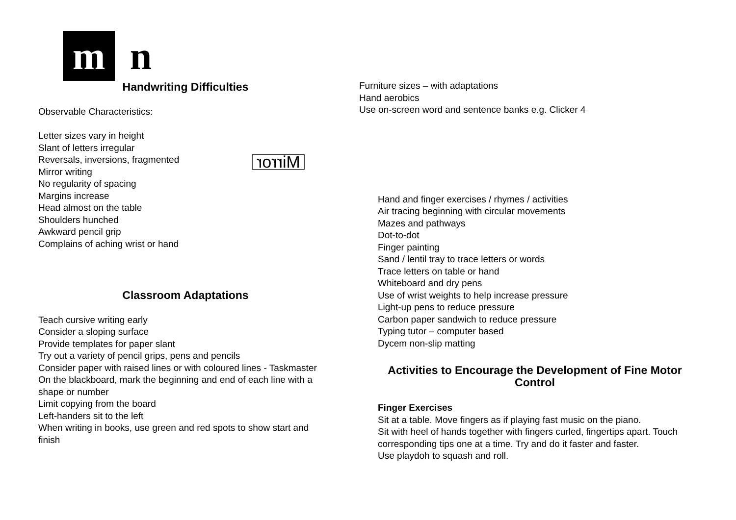m n
Handwriting Difficulties
Observable Characteristics:
Letter sizes vary in height
Slant of letters irregular
Reversals, inversions, fragmented
Mirror writing
No regularity of spacing
Margins increase
Head almost on the table
Shoulders hunched
Awkward pencil grip
Complains of aching wrist or hand
Mirror
Classroom Adaptations
Teach cursive writing early
Consider a sloping surface
Provide templates for paper slant
Try out a variety of pencil grips, pens and pencils
Consider paper with raised lines or with coloured lines - Taskmaster
On the blackboard, mark the beginning and end of each line with a shape or number
Limit copying from the board
Left-handers sit to the left
When writing in books, use green and red spots to show start and finish
Furniture sizes – with adaptations
Hand aerobics
Use on-screen word and sentence banks e.g. Clicker 4
Hand and finger exercises / rhymes / activities
Air tracing beginning with circular movements
Mazes and pathways
Dot-to-dot
Finger painting
Sand / lentil tray to trace letters or words
Trace letters on table or hand
Whiteboard and dry pens
Use of wrist weights to help increase pressure
Light-up pens to reduce pressure
Carbon paper sandwich to reduce pressure
Typing tutor – computer based
Dycem non-slip matting
Activities to Encourage the Development of Fine Motor Control
Finger Exercises
Sit at a table. Move fingers as if playing fast music on the piano.
Sit with heel of hands together with fingers curled, fingertips apart. Touch corresponding tips one at a time. Try and do it faster and faster.
Use playdoh to squash and roll.